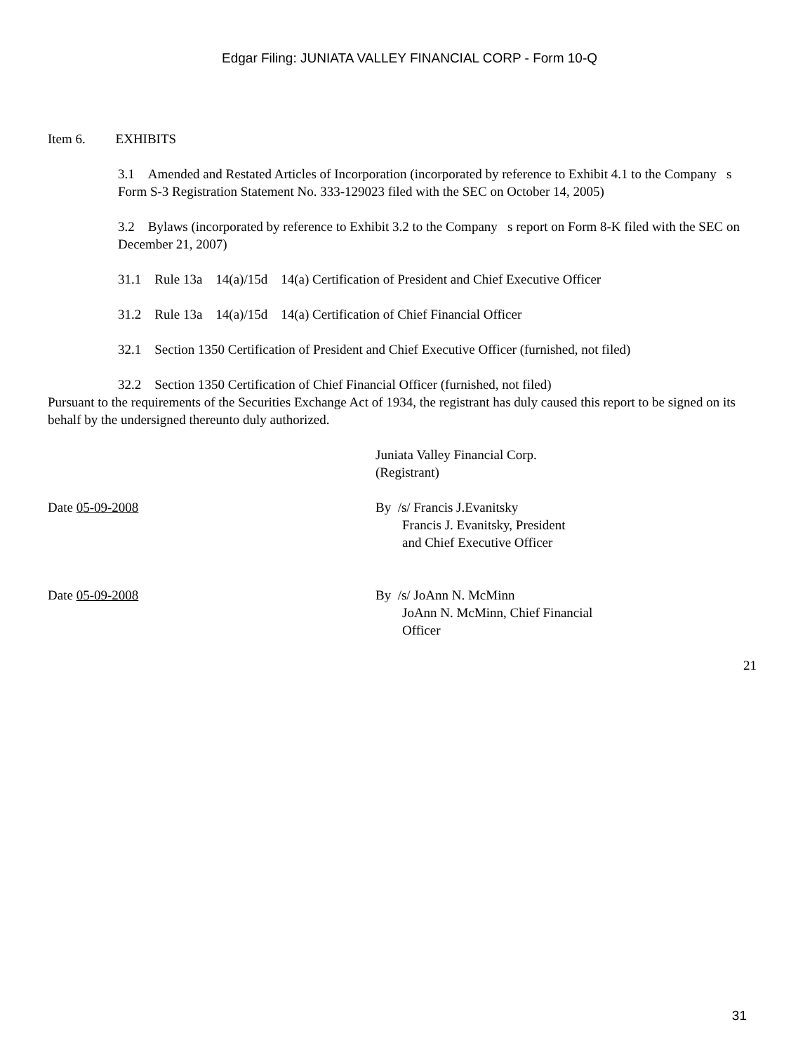Edgar Filing: JUNIATA VALLEY FINANCIAL CORP - Form 10-Q
Item 6. EXHIBITS
3.1 Amended and Restated Articles of Incorporation (incorporated by reference to Exhibit 4.1 to the Company s Form S-3 Registration Statement No. 333-129023 filed with the SEC on October 14, 2005)
3.2 Bylaws (incorporated by reference to Exhibit 3.2 to the Company s report on Form 8-K filed with the SEC on December 21, 2007)
31.1 Rule 13a 14(a)/15d 14(a) Certification of President and Chief Executive Officer
31.2 Rule 13a 14(a)/15d 14(a) Certification of Chief Financial Officer
32.1 Section 1350 Certification of President and Chief Executive Officer (furnished, not filed)
32.2 Section 1350 Certification of Chief Financial Officer (furnished, not filed)
Pursuant to the requirements of the Securities Exchange Act of 1934, the registrant has duly caused this report to be signed on its behalf by the undersigned thereunto duly authorized.
Juniata Valley Financial Corp.
(Registrant)
Date 05-09-2008 By /s/ Francis J.Evanitsky
Francis J. Evanitsky, President
and Chief Executive Officer
Date 05-09-2008 By /s/ JoAnn N. McMinn
JoAnn N. McMinn, Chief Financial
Officer
21
31